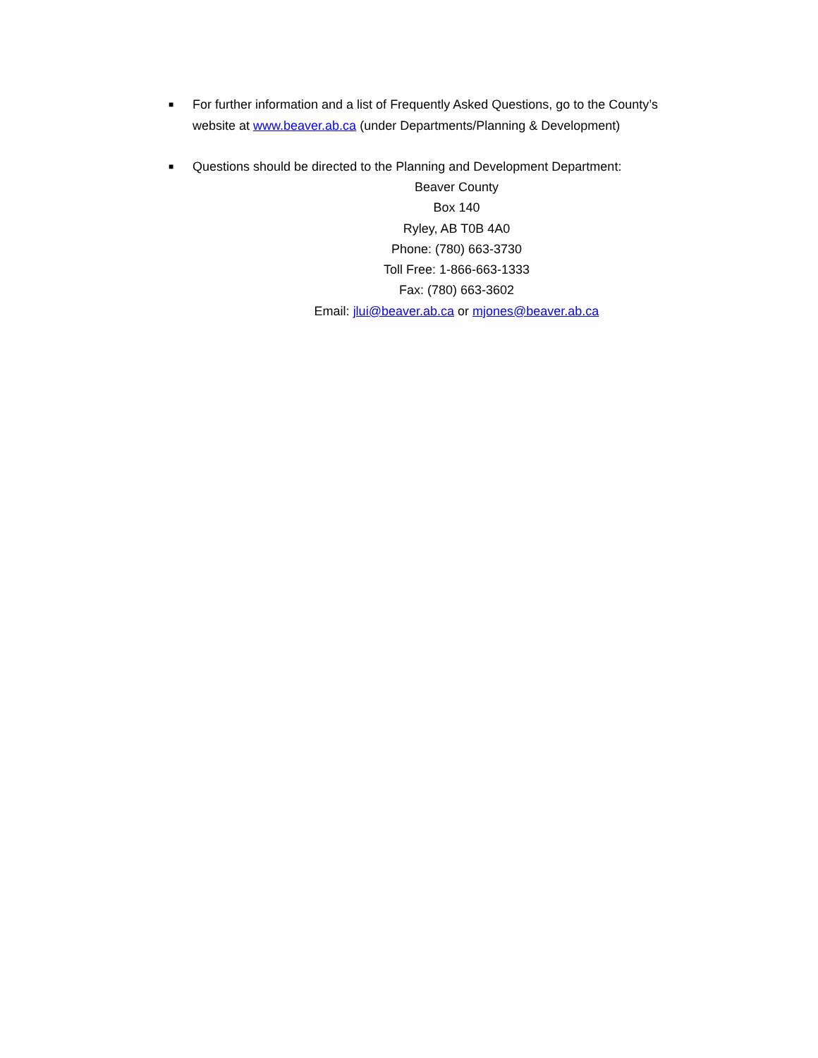■ For further information and a list of Frequently Asked Questions, go to the County’s website at www.beaver.ab.ca (under Departments/Planning & Development)
■ Questions should be directed to the Planning and Development Department:
Beaver County
Box 140
Ryley, AB T0B 4A0
Phone: (780) 663-3730
Toll Free: 1-866-663-1333
Fax: (780) 663-3602
Email: jlui@beaver.ab.ca or mjones@beaver.ab.ca